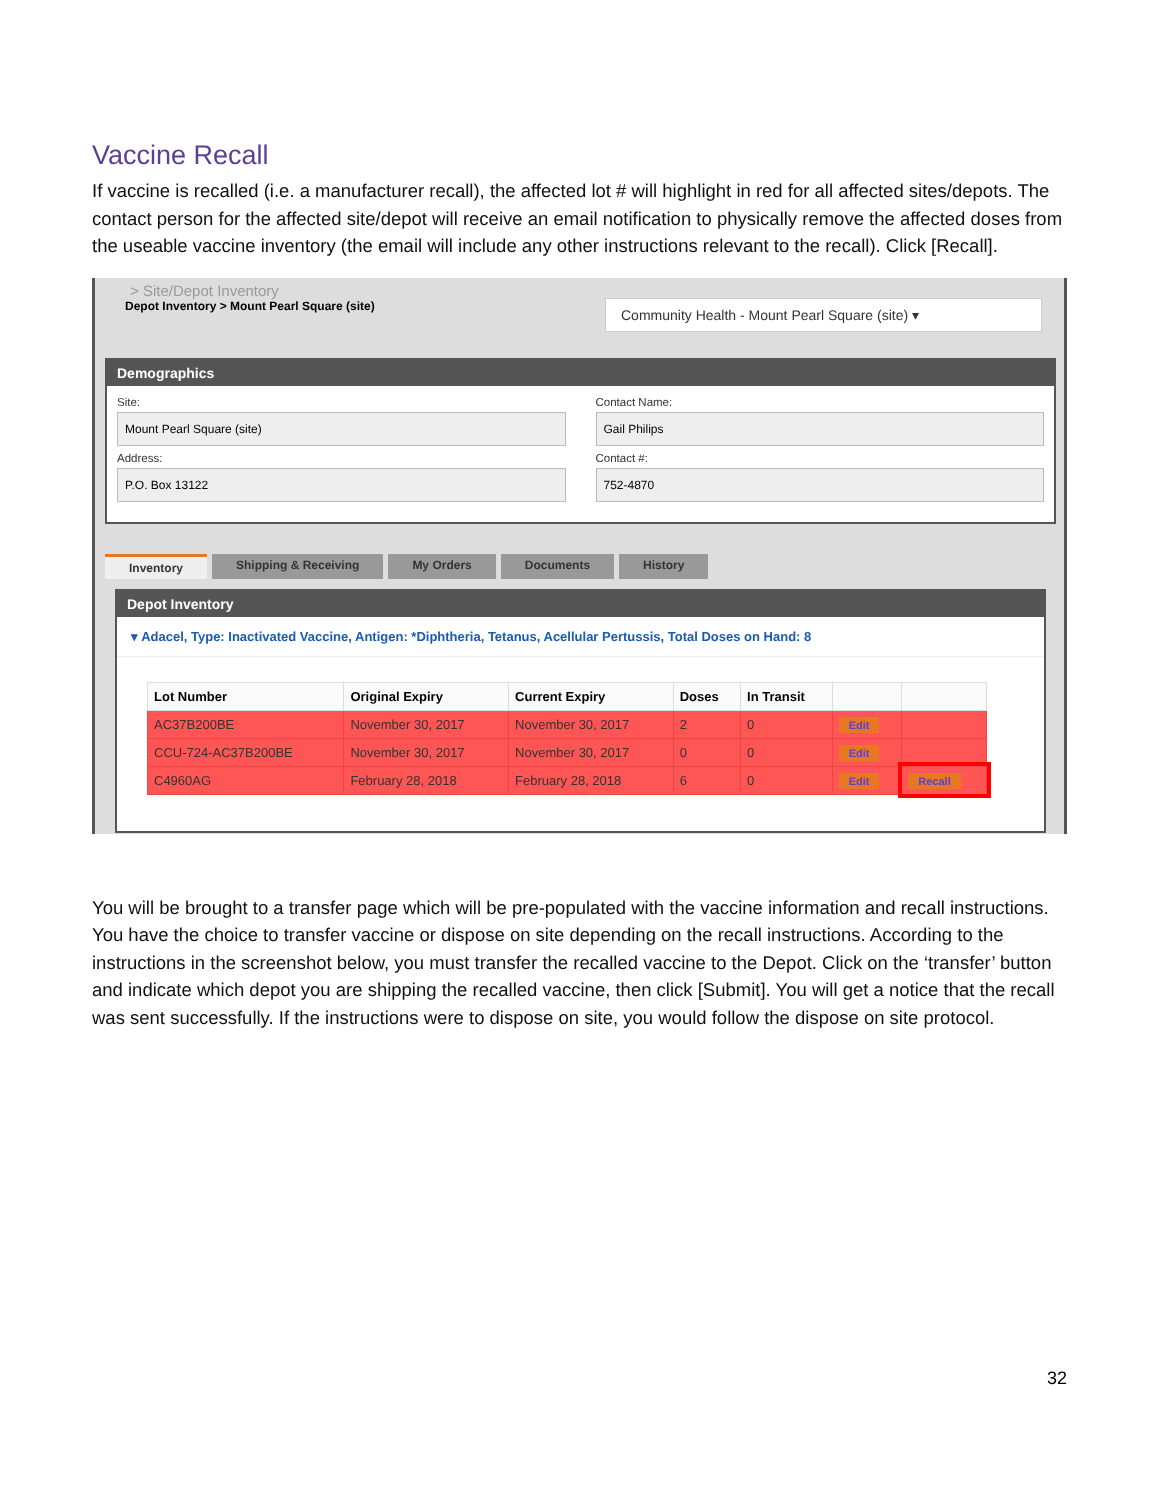Vaccine Recall
If vaccine is recalled (i.e. a manufacturer recall), the affected lot # will highlight in red for all affected sites/depots. The contact person for the affected site/depot will receive an email notification to physically remove the affected doses from the useable vaccine inventory (the email will include any other instructions relevant to the recall). Click [Recall].
> Site/Depot Inventory
Depot Inventory > Mount Pearl Square (site)
Community Health - Mount Pearl Square (site) ▾
Demographics
Site:
Mount Pearl Square (site)
Contact Name:
Gail Philips
Address:
P.O. Box 13122
Contact #:
752-4870
Inventory Shipping & Receiving My Orders Documents History
Depot Inventory
▾ Adacel, Type: Inactivated Vaccine, Antigen: *Diphtheria, Tetanus, Acellular Pertussis, Total Doses on Hand: 8
| Lot Number | Original Expiry | Current Expiry | Doses | In Transit | | |
| --- | --- | --- | --- | --- | --- | --- |
| AC37B200BE | November 30, 2017 | November 30, 2017 | 2 | 0 | Edit | |
| CCU-724-AC37B200BE | November 30, 2017 | November 30, 2017 | 0 | 0 | Edit | |
| C4960AG | February 28, 2018 | February 28, 2018 | 6 | 0 | Edit | Recall |
You will be brought to a transfer page which will be pre-populated with the vaccine information and recall instructions. You have the choice to transfer vaccine or dispose on site depending on the recall instructions. According to the instructions in the screenshot below, you must transfer the recalled vaccine to the Depot. Click on the ‘transfer’ button and indicate which depot you are shipping the recalled vaccine, then click [Submit]. You will get a notice that the recall was sent successfully. If the instructions were to dispose on site, you would follow the dispose on site protocol.
32